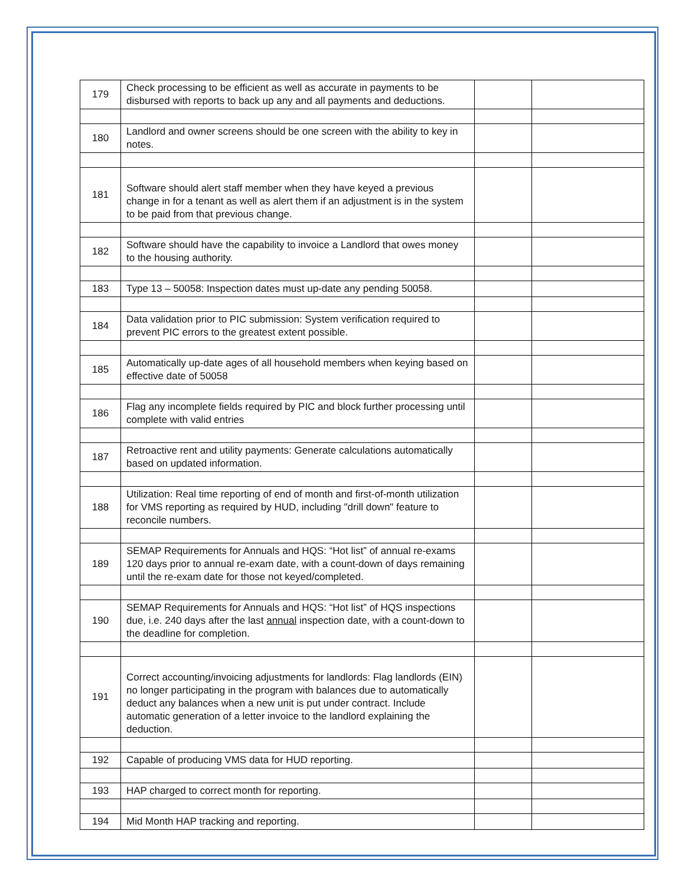| 179 | Check processing to be efficient as well as accurate in payments to be disbursed with reports to back up any and all payments and deductions. | | |
| 180 | Landlord and owner screens should be one screen with the ability to key in notes. | | |
| 181 | Software should alert staff member when they have keyed a previous change in for a tenant as well as alert them if an adjustment is in the system to be paid from that previous change. | | |
| 182 | Software should have the capability to invoice a Landlord that owes money to the housing authority. | | |
| 183 | Type 13 – 50058: Inspection dates must up-date any pending 50058. | | |
| 184 | Data validation prior to PIC submission: System verification required to prevent PIC errors to the greatest extent possible. | | |
| 185 | Automatically up-date ages of all household members when keying based on effective date of 50058 | | |
| 186 | Flag any incomplete fields required by PIC and block further processing until complete with valid entries | | |
| 187 | Retroactive rent and utility payments: Generate calculations automatically based on updated information. | | |
| 188 | Utilization: Real time reporting of end of month and first-of-month utilization for VMS reporting as required by HUD, including "drill down" feature to reconcile numbers. | | |
| 189 | SEMAP Requirements for Annuals and HQS: “Hot list” of annual re-exams 120 days prior to annual re-exam date, with a count-down of days remaining until the re-exam date for those not keyed/completed. | | |
| 190 | SEMAP Requirements for Annuals and HQS: “Hot list” of HQS inspections due, i.e. 240 days after the last annual inspection date, with a count-down to the deadline for completion. | | |
| 191 | Correct accounting/invoicing adjustments for landlords: Flag landlords (EIN) no longer participating in the program with balances due to automatically deduct any balances when a new unit is put under contract. Include automatic generation of a letter invoice to the landlord explaining the deduction. | | |
| 192 | Capable of producing VMS data for HUD reporting. | | |
| 193 | HAP charged to correct month for reporting. | | |
| 194 | Mid Month HAP tracking and reporting. | | |